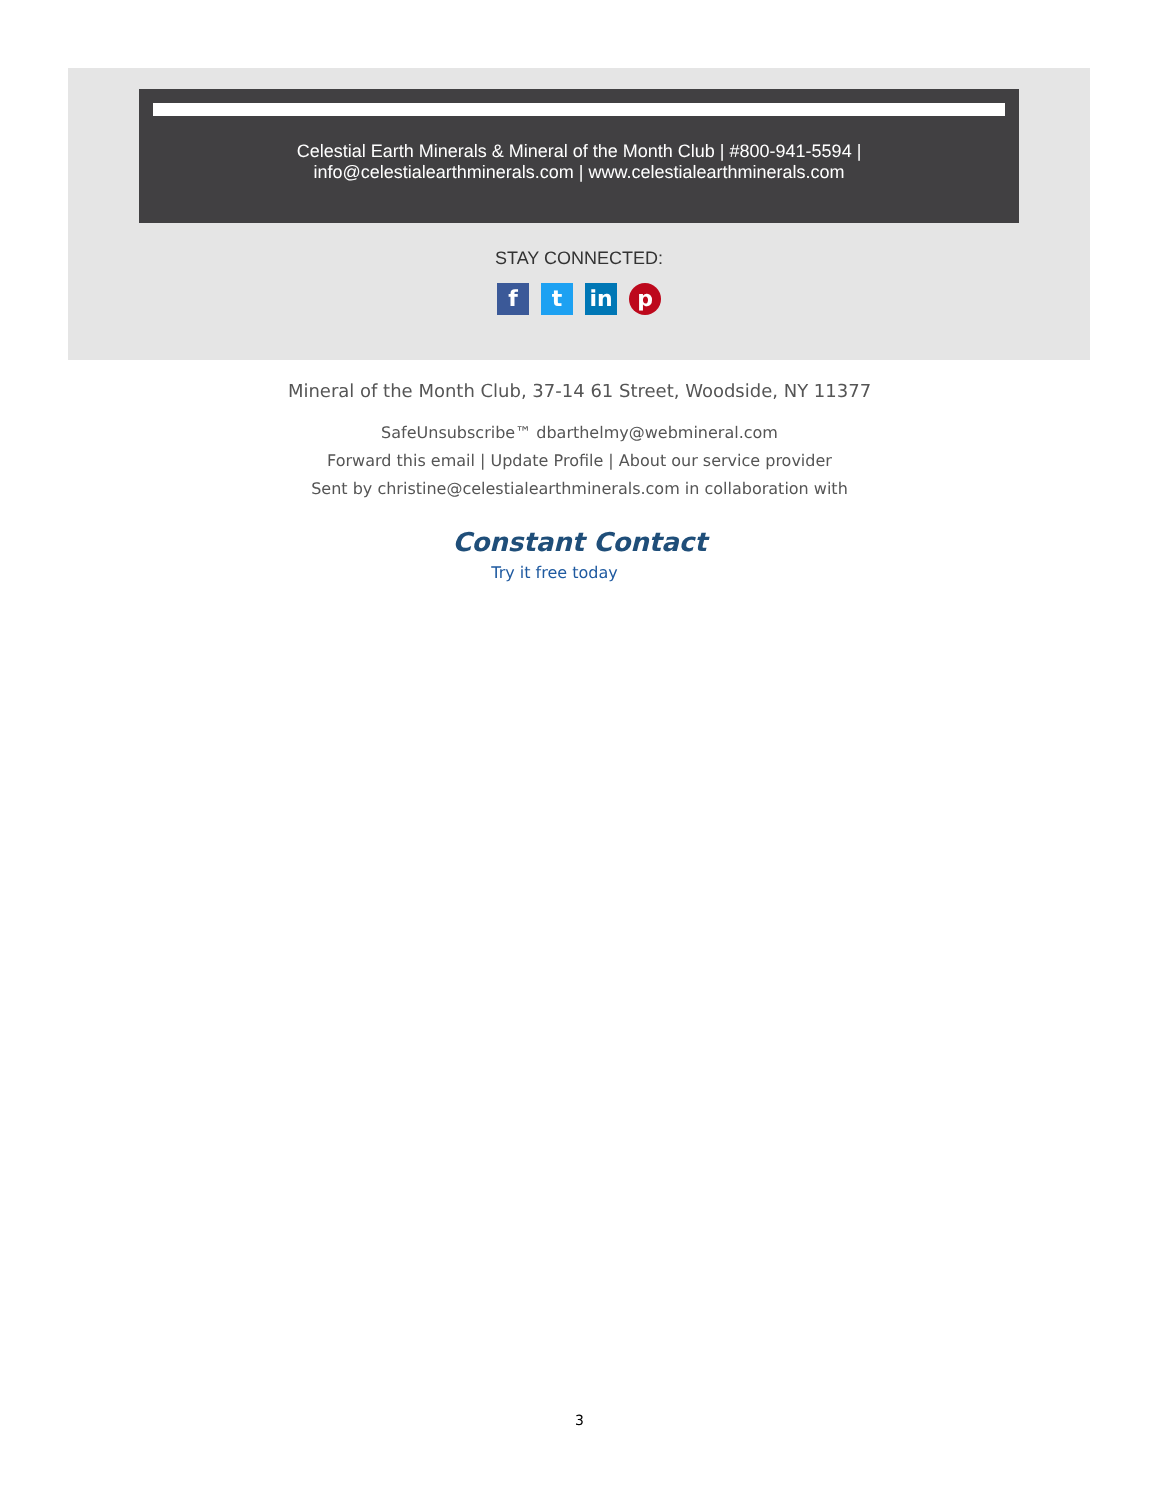Celestial Earth Minerals & Mineral of the Month Club | #800-941-5594 |
info@celestialearthminerals.com | www.celestialearthminerals.com
STAY CONNECTED:
ft in p
Mineral of the Month Club, 37-14 61 Street, Woodside, NY 11377
SafeUnsubscribe™ dbarthelmy@webmineral.com
Forward this email | Update Profile | About our service provider
Sent by christine@celestialearthminerals.com in collaboration with
Constant Contact
Try it free today
3